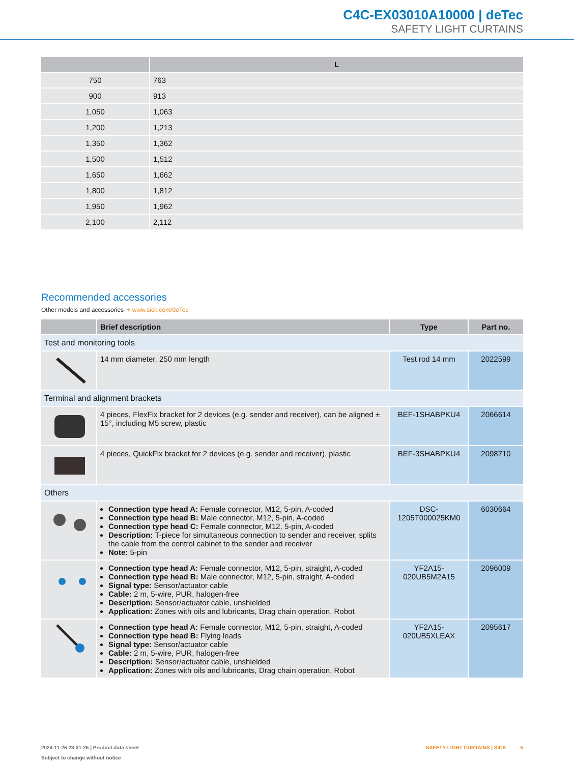C4C-EX03010A10000 | deTec
SAFETY LIGHT CURTAINS
| | L |
| --- | --- |
| 750 | 763 |
| 900 | 913 |
| 1,050 | 1,063 |
| 1,200 | 1,213 |
| 1,350 | 1,362 |
| 1,500 | 1,512 |
| 1,650 | 1,662 |
| 1,800 | 1,812 |
| 1,950 | 1,962 |
| 2,100 | 2,112 |
Recommended accessories
Other models and accessories ➔ www.sick.com/deTec
| | Brief description | Type | Part no. |
| --- | --- | --- | --- |
| Test and monitoring tools | | | |
| | 14 mm diameter, 250 mm length | Test rod 14 mm | 2022599 |
| Terminal and alignment brackets | | | |
| | 4 pieces, FlexFix bracket for 2 devices (e.g. sender and receiver), can be aligned ± 15°, including M5 screw, plastic | BEF-1SHABPKU4 | 2066614 |
| | 4 pieces, QuickFix bracket for 2 devices (e.g. sender and receiver), plastic | BEF-3SHABPKU4 | 2098710 |
| Others | | | |
| | Connection type head A: Female connector, M12, 5-pin, A-coded Connection type head B: Male connector, M12, 5-pin, A-coded Connection type head C: Female connector, M12, 5-pin, A-coded Description: T-piece for simultaneous connection to sender and receiver, splits the cable from the control cabinet to the sender and receiver Note: 5-pin | DSC-1205T000025KM0 | 6030664 |
| | Connection type head A: Female connector, M12, 5-pin, straight, A-coded Connection type head B: Male connector, M12, 5-pin, straight, A-coded Signal type: Sensor/actuator cable Cable: 2 m, 5-wire, PUR, halogen-free Description: Sensor/actuator cable, unshielded Application: Zones with oils and lubricants, Drag chain operation, Robot | YF2A15-020UB5M2A15 | 2096009 |
| | Connection type head A: Female connector, M12, 5-pin, straight, A-coded Connection type head B: Flying leads Signal type: Sensor/actuator cable Cable: 2 m, 5-wire, PUR, halogen-free Description: Sensor/actuator cable, unshielded Application: Zones with oils and lubricants, Drag chain operation, Robot | YF2A15-020UB5XLEAX | 2095617 |
2024-11-26 23:31:26 | Product data sheet
Subject to change without notice
SAFETY LIGHT CURTAINS | SICK 5